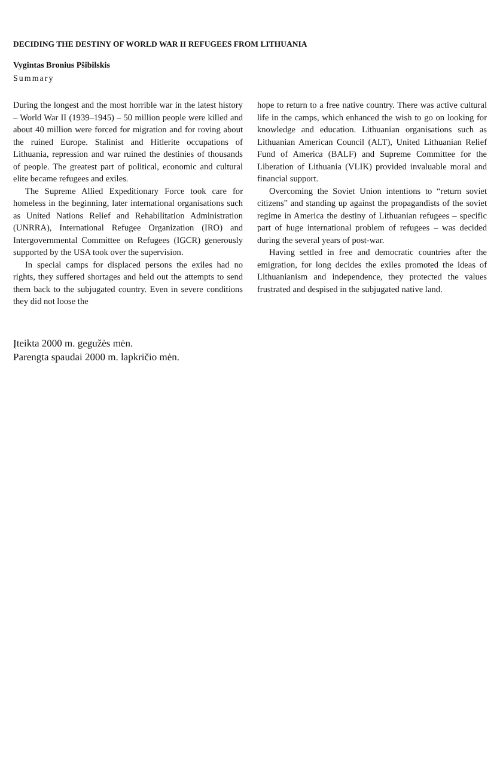DECIDING THE DESTINY OF WORLD WAR II REFUGEES FROM LITHUANIA
Vygintas Bronius Pšibilskis
Summary
During the longest and the most horrible war in the latest history – World War II (1939–1945) – 50 million people were killed and about 40 million were forced for migration and for roving about the ruined Europe. Stalinist and Hitlerite occupations of Lithuania, repression and war ruined the destinies of thousands of people. The greatest part of political, economic and cultural elite became refugees and exiles.
The Supreme Allied Expeditionary Force took care for homeless in the beginning, later international organisations such as United Nations Relief and Rehabilitation Administration (UNRRA), International Refugee Organization (IRO) and Intergovernmental Committee on Refugees (IGCR) generously supported by the USA took over the supervision.
In special camps for displaced persons the exiles had no rights, they suffered shortages and held out the attempts to send them back to the subjugated country. Even in severe conditions they did not loose the
hope to return to a free native country. There was active cultural life in the camps, which enhanced the wish to go on looking for knowledge and education. Lithuanian organisations such as Lithuanian American Council (ALT), United Lithuanian Relief Fund of America (BALF) and Supreme Committee for the Liberation of Lithuania (VLIK) provided invaluable moral and financial support.
Overcoming the Soviet Union intentions to “return soviet citizens” and standing up against the propagandists of the soviet regime in America the destiny of Lithuanian refugees – specific part of huge international problem of refugees – was decided during the several years of post-war.
Having settled in free and democratic countries after the emigration, for long decides the exiles promoted the ideas of Lithuanianism and independence, they protected the values frustrated and despised in the subjugated native land.
Įteikta 2000 m. gegužės mėn.
Parengta spaudai 2000 m. lapkričio mėn.